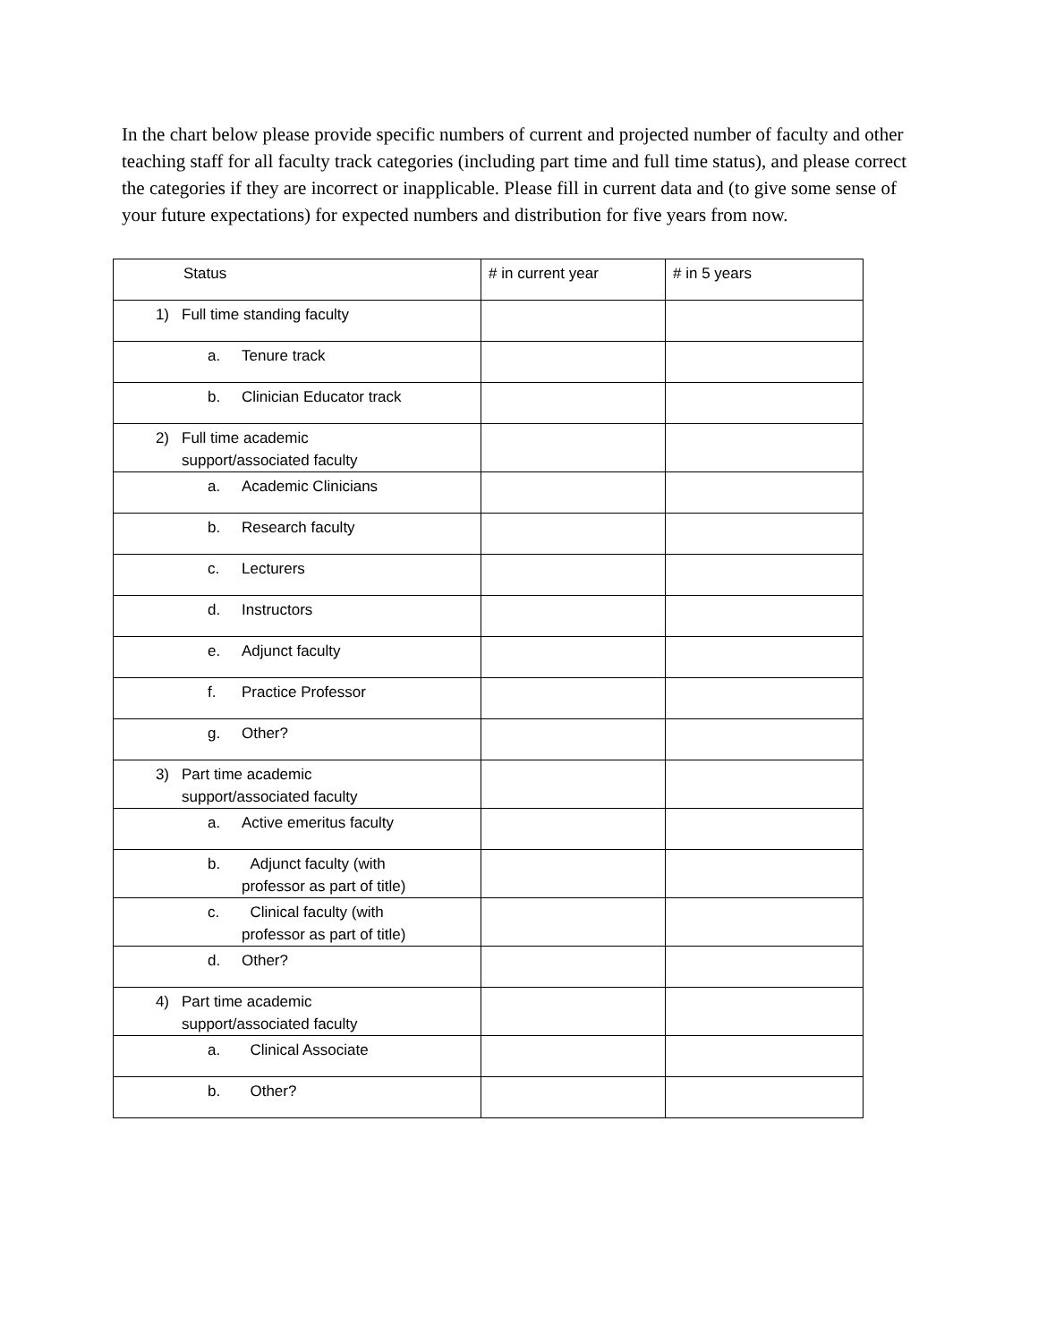In the chart below please provide specific numbers of current and projected number of faculty and other teaching staff for all faculty track categories (including part time and full time status), and please correct the categories if they are incorrect or inapplicable. Please fill in current data and (to give some sense of your future expectations) for expected numbers and distribution for five years from now.
| Status | # in current year | # in 5 years |
| 1) Full time standing faculty | | |
| a. Tenure track | | |
| b. Clinician Educator track | | |
| 2) Full time academic support/associated faculty | | |
| a. Academic Clinicians | | |
| b. Research faculty | | |
| c. Lecturers | | |
| d. Instructors | | |
| e. Adjunct faculty | | |
| f. Practice Professor | | |
| g. Other? | | |
| 3) Part time academic support/associated faculty | | |
| a. Active emeritus faculty | | |
| b. Adjunct faculty (with professor as part of title) | | |
| c. Clinical faculty (with professor as part of title) | | |
| d. Other? | | |
| 4) Part time academic support/associated faculty | | |
| a. Clinical Associate | | |
| b. Other? | | |